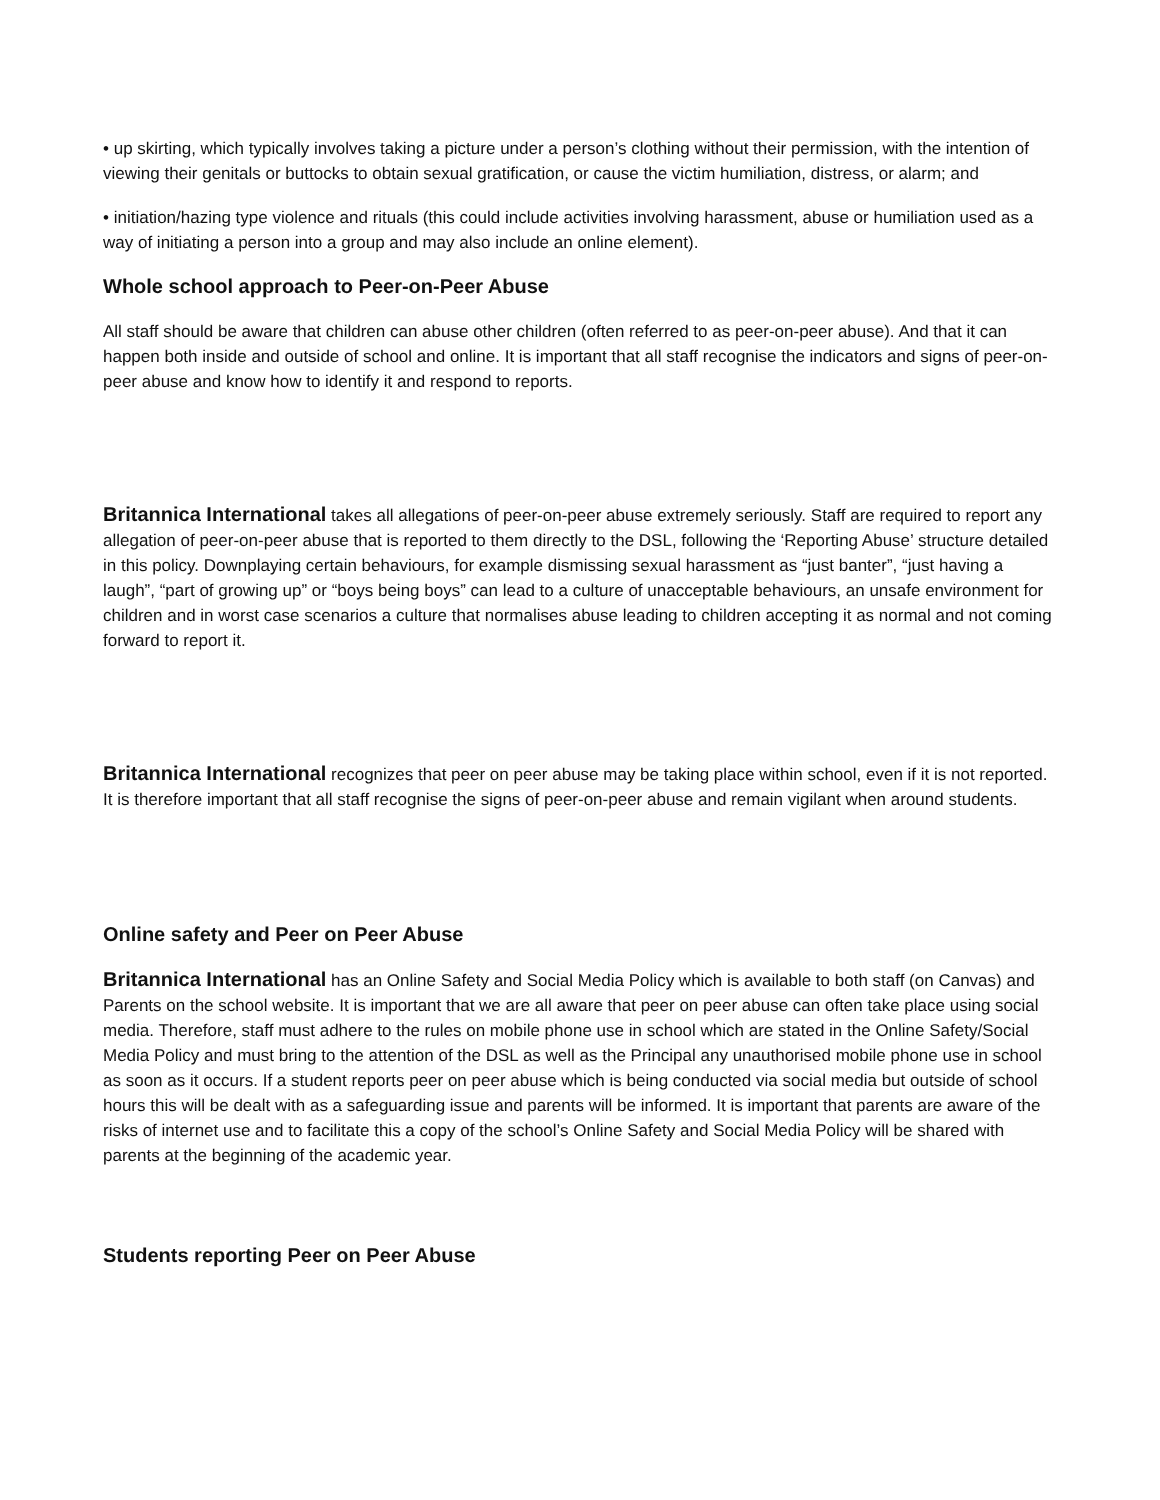• up skirting, which typically involves taking a picture under a person’s clothing without their permission, with the intention of viewing their genitals or buttocks to obtain sexual gratification, or cause the victim humiliation, distress, or alarm; and
• initiation/hazing type violence and rituals (this could include activities involving harassment, abuse or humiliation used as a way of initiating a person into a group and may also include an online element).
Whole school approach to Peer-on-Peer Abuse
All staff should be aware that children can abuse other children (often referred to as peer-on-peer abuse). And that it can happen both inside and outside of school and online. It is important that all staff recognise the indicators and signs of peer-on-peer abuse and know how to identify it and respond to reports.
Britannica International takes all allegations of peer-on-peer abuse extremely seriously. Staff are required to report any allegation of peer-on-peer abuse that is reported to them directly to the DSL, following the ‘Reporting Abuse’ structure detailed in this policy. Downplaying certain behaviours, for example dismissing sexual harassment as “just banter”, “just having a laugh”, “part of growing up” or “boys being boys” can lead to a culture of unacceptable behaviours, an unsafe environment for children and in worst case scenarios a culture that normalises abuse leading to children accepting it as normal and not coming forward to report it.
Britannica International recognizes that peer on peer abuse may be taking place within school, even if it is not reported. It is therefore important that all staff recognise the signs of peer-on-peer abuse and remain vigilant when around students.
Online safety and Peer on Peer Abuse
Britannica International has an Online Safety and Social Media Policy which is available to both staff (on Canvas) and Parents on the school website. It is important that we are all aware that peer on peer abuse can often take place using social media. Therefore, staff must adhere to the rules on mobile phone use in school which are stated in the Online Safety/Social Media Policy and must bring to the attention of the DSL as well as the Principal any unauthorised mobile phone use in school as soon as it occurs. If a student reports peer on peer abuse which is being conducted via social media but outside of school hours this will be dealt with as a safeguarding issue and parents will be informed. It is important that parents are aware of the risks of internet use and to facilitate this a copy of the school’s Online Safety and Social Media Policy will be shared with parents at the beginning of the academic year.
Students reporting Peer on Peer Abuse